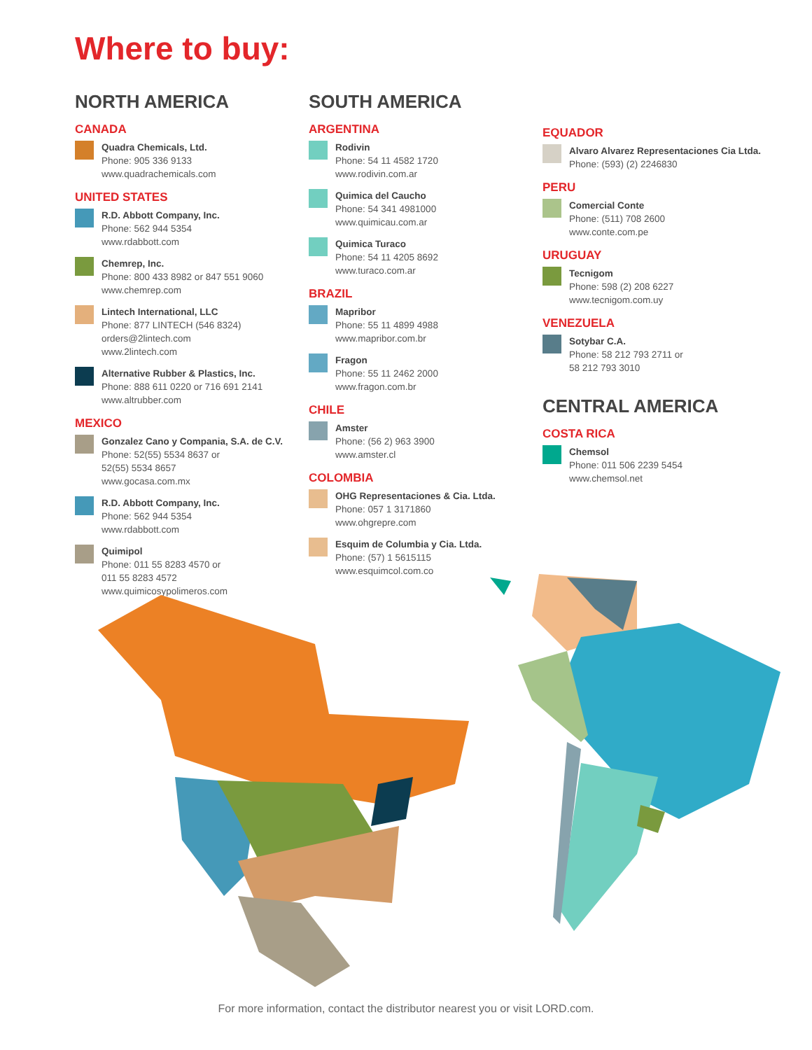Where to buy:
NORTH AMERICA
CANADA
Quadra Chemicals, Ltd.
Phone: 905 336 9133
www.quadrachemicals.com
UNITED STATES
R.D. Abbott Company, Inc.
Phone: 562 944 5354
www.rdabbott.com
Chemrep, Inc.
Phone: 800 433 8982 or 847 551 9060
www.chemrep.com
Lintech International, LLC
Phone: 877 LINTECH (546 8324)
orders@2lintech.com
www.2lintech.com
Alternative Rubber & Plastics, Inc.
Phone: 888 611 0220 or 716 691 2141
www.altrubber.com
MEXICO
Gonzalez Cano y Compania, S.A. de C.V.
Phone: 52(55) 5534 8637 or
52(55) 5534 8657
www.gocasa.com.mx
R.D. Abbott Company, Inc.
Phone: 562 944 5354
www.rdabbott.com
Quimipol
Phone: 011 55 8283 4570 or
011 55 8283 4572
www.quimicosypolimeros.com
SOUTH AMERICA
ARGENTINA
Rodivin
Phone: 54 11 4582 1720
www.rodivin.com.ar
Quimica del Caucho
Phone: 54 341 4981000
www.quimicau.com.ar
Quimica Turaco
Phone: 54 11 4205 8692
www.turaco.com.ar
BRAZIL
Mapribor
Phone: 55 11 4899 4988
www.mapribor.com.br
Fragon
Phone: 55 11 2462 2000
www.fragon.com.br
CHILE
Amster
Phone: (56 2) 963 3900
www.amster.cl
COLOMBIA
OHG Representaciones & Cia. Ltda.
Phone: 057 1 3171860
www.ohgrepre.com
Esquim de Columbia y Cia. Ltda.
Phone: (57) 1 5615115
www.esquimcol.com.co
EQUADOR
Alvaro Alvarez Representaciones Cia Ltda.
Phone: (593) (2) 2246830
PERU
Comercial Conte
Phone: (511) 708 2600
www.conte.com.pe
URUGUAY
Tecnigom
Phone: 598 (2) 208 6227
www.tecnigom.com.uy
VENEZUELA
Sotybar C.A.
Phone: 58 212 793 2711 or
58 212 793 3010
CENTRAL AMERICA
COSTA RICA
Chemsol
Phone: 011 506 2239 5454
www.chemsol.net
For more information, contact the distributor nearest you or visit LORD.com.